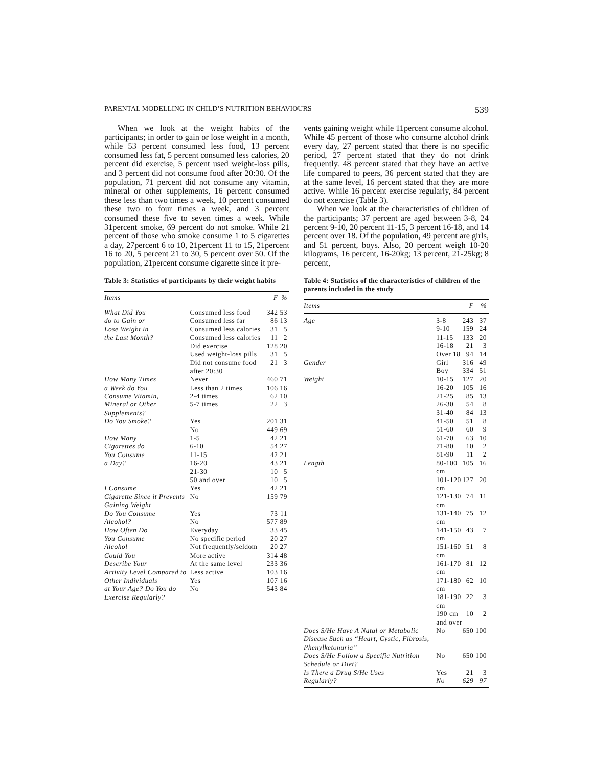PARENTAL MODELLING IN CHILD’S NUTRITION BEHAVIOURS 539
When we look at the weight habits of the participants; in order to gain or lose weight in a month, while 53 percent consumed less food, 13 percent consumed less fat, 5 percent consumed less calories, 20 percent did exercise, 5 percent used weight-loss pills, and 3 percent did not consume food after 20:30. Of the population, 71 percent did not consume any vitamin, mineral or other supplements, 16 percent consumed these less than two times a week, 10 percent consumed these two to four times a week, and 3 percent consumed these five to seven times a week. While 31percent smoke, 69 percent do not smoke. While 21 percent of those who smoke consume 1 to 5 cigarettes a day, 27percent 6 to 10, 21percent 11 to 15, 21percent 16 to 20, 5 percent 21 to 30, 5 percent over 50. Of the population, 21percent consume cigarette since it pre-
Table 3: Statistics of participants by their weight habits
| Items | | F | % |
| --- | --- | --- | --- |
| What Did You | Consumed less food | 342 | 53 |
| do to Gain or | Consumed less far | 86 | 13 |
| Lose Weight in | Consumed less calories | 31 | 5 |
| the Last Month? | Consumed less calories | 11 | 2 |
| | Did exercise | 128 | 20 |
| | Used weight-loss pills | 31 | 5 |
| | Did not consume food after 20:30 | 21 | 3 |
| How Many Times | Never | 460 | 71 |
| a Week do You | Less than 2 times | 106 | 16 |
| Consume Vitamin, | 2-4 times | 62 | 10 |
| Mineral or Other Supplements? | 5-7 times | 22 | 3 |
| Do You Smoke? | Yes | 201 | 31 |
| | No | 449 | 69 |
| How Many | 1-5 | 42 | 21 |
| Cigarettes do | 6-10 | 54 | 27 |
| You Consume | 11-15 | 42 | 21 |
| a Day? | 16-20 | 43 | 21 |
| | 21-30 | 10 | 5 |
| | 50 and over | 10 | 5 |
| I Consume | Yes | 42 | 21 |
| Cigarette Since it Prevents Gaining Weight | No | 159 | 79 |
| Do You Consume | Yes | 73 | 11 |
| Alcohol? | No | 577 | 89 |
| How Often Do | Everyday | 33 | 45 |
| You Consume | No specific period | 20 | 27 |
| Alcohol | Not frequently/seldom | 20 | 27 |
| Could You | More active | 314 | 48 |
| Describe Your | At the same level | 233 | 36 |
| Activity Level Compared to | Less active | 103 | 16 |
| Other Individuals | Yes | 107 | 16 |
| at Your Age? Do You do Exercise Regularly? | No | 543 | 84 |
vents gaining weight while 11percent consume alcohol. While 45 percent of those who consume alcohol drink every day, 27 percent stated that there is no specific period, 27 percent stated that they do not drink frequently. 48 percent stated that they have an active life compared to peers, 36 percent stated that they are at the same level, 16 percent stated that they are more active. While 16 percent exercise regularly, 84 percent do not exercise (Table 3).
When we look at the characteristics of children of the participants; 37 percent are aged between 3-8, 24 percent 9-10, 20 percent 11-15, 3 percent 16-18, and 14 percent over 18. Of the population, 49 percent are girls, and 51 percent, boys. Also, 20 percent weigh 10-20 kilograms, 16 percent, 16-20kg; 13 percent, 21-25kg; 8 percent,
Table 4: Statistics of the characteristics of children of the parents included in the study
| Items | | F | % |
| --- | --- | --- | --- |
| Age | 3-8 | 243 | 37 |
| | 9-10 | 159 | 24 |
| | 11-15 | 133 | 20 |
| | 16-18 | 21 | 3 |
| | Over 18 | 94 | 14 |
| Gender | Girl | 316 | 49 |
| | Boy | 334 | 51 |
| Weight | 10-15 | 127 | 20 |
| | 16-20 | 105 | 16 |
| | 21-25 | 85 | 13 |
| | 26-30 | 54 | 8 |
| | 31-40 | 84 | 13 |
| | 41-50 | 51 | 8 |
| | 51-60 | 60 | 9 |
| | 61-70 | 63 | 10 |
| | 71-80 | 10 | 2 |
| | 81-90 | 11 | 2 |
| Length | 80-100 cm | 105 | 16 |
| | 101-120 cm | 127 | 20 |
| | 121-130 cm | 74 | 11 |
| | 131-140 cm | 75 | 12 |
| | 141-150 cm | 43 | 7 |
| | 151-160 cm | 51 | 8 |
| | 161-170 cm | 81 | 12 |
| | 171-180 cm | 62 | 10 |
| | 181-190 cm | 22 | 3 |
| | 190 cm and over | 10 | 2 |
| Does S/He Have A Natal or Metabolic Disease Such as “Heart, Cystic, Fibrosis, Phenylketonuria” | No | 650 | 100 |
| Does S/He Follow a Specific Nutrition Schedule or Diet? | No | 650 | 100 |
| Is There a Drug S/He Uses | Yes | 21 | 3 |
| Regularly? | No | 629 | 97 |